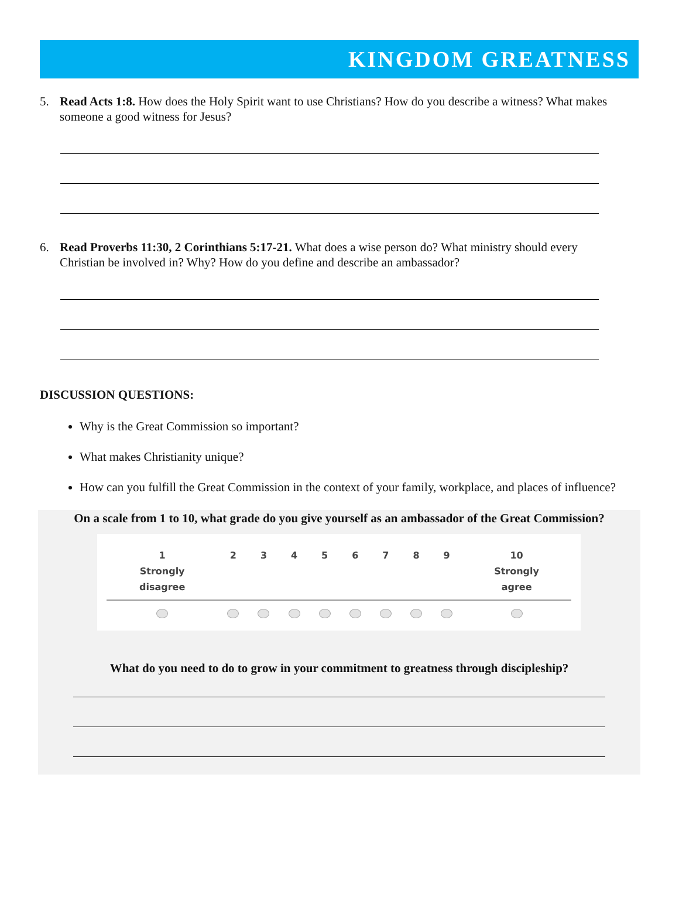KINGDOM GREATNESS
5. Read Acts 1:8. How does the Holy Spirit want to use Christians? How do you describe a witness? What makes someone a good witness for Jesus?
6. Read Proverbs 11:30, 2 Corinthians 5:17-21. What does a wise person do? What ministry should every Christian be involved in? Why? How do you define and describe an ambassador?
DISCUSSION QUESTIONS:
Why is the Great Commission so important?
What makes Christianity unique?
How can you fulfill the Great Commission in the context of your family, workplace, and places of influence?
On a scale from 1 to 10, what grade do you give yourself as an ambassador of the Great Commission?
| 1 Strongly disagree | 2 | 3 | 4 | 5 | 6 | 7 | 8 | 9 | 10 Strongly agree |
| --- | --- | --- | --- | --- | --- | --- | --- | --- | --- |
What do you need to do to grow in your commitment to greatness through discipleship?